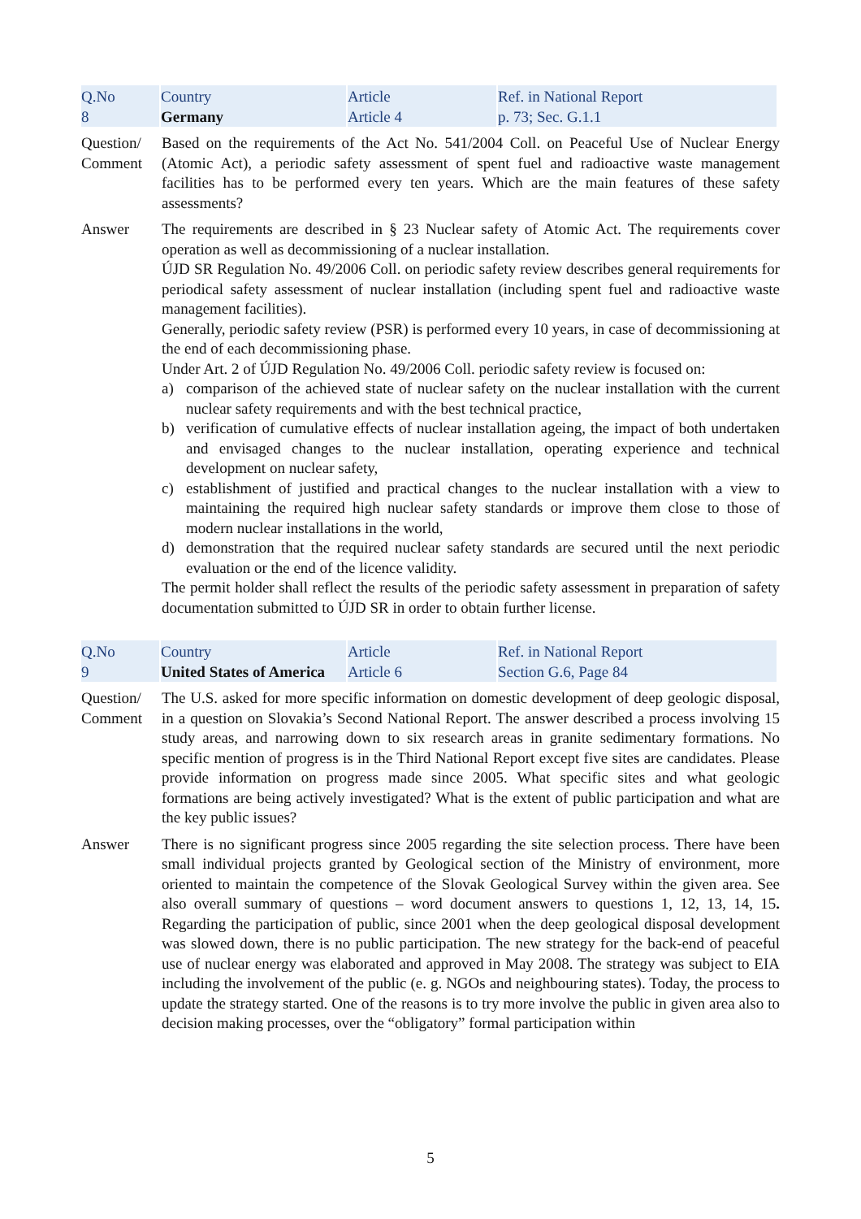| Q.No 8 | Country Germany | Article Article 4 | Ref. in National Report p. 73; Sec. G.1.1 |
Question/ Comment
Based on the requirements of the Act No. 541/2004 Coll. on Peaceful Use of Nuclear Energy (Atomic Act), a periodic safety assessment of spent fuel and radioactive waste management facilities has to be performed every ten years. Which are the main features of these safety assessments?
Answer The requirements are described in § 23 Nuclear safety of Atomic Act. The requirements cover operation as well as decommissioning of a nuclear installation.
ÚJD SR Regulation No. 49/2006 Coll. on periodic safety review describes general requirements for periodical safety assessment of nuclear installation (including spent fuel and radioactive waste management facilities).
Generally, periodic safety review (PSR) is performed every 10 years, in case of decommissioning at the end of each decommissioning phase.
Under Art. 2 of ÚJD Regulation No. 49/2006 Coll. periodic safety review is focused on:
a) comparison of the achieved state of nuclear safety on the nuclear installation with the current nuclear safety requirements and with the best technical practice,
b) verification of cumulative effects of nuclear installation ageing, the impact of both undertaken and envisaged changes to the nuclear installation, operating experience and technical development on nuclear safety,
c) establishment of justified and practical changes to the nuclear installation with a view to maintaining the required high nuclear safety standards or improve them close to those of modern nuclear installations in the world,
d) demonstration that the required nuclear safety standards are secured until the next periodic evaluation or the end of the licence validity.
The permit holder shall reflect the results of the periodic safety assessment in preparation of safety documentation submitted to ÚJD SR in order to obtain further license.
| Q.No 9 | Country United States of America | Article Article 6 | Ref. in National Report Section G.6, Page 84 |
Question/ Comment
The U.S. asked for more specific information on domestic development of deep geologic disposal, in a question on Slovakia’s Second National Report. The answer described a process involving 15 study areas, and narrowing down to six research areas in granite sedimentary formations. No specific mention of progress is in the Third National Report except five sites are candidates. Please provide information on progress made since 2005. What specific sites and what geologic formations are being actively investigated? What is the extent of public participation and what are the key public issues?
Answer There is no significant progress since 2005 regarding the site selection process. There have been small individual projects granted by Geological section of the Ministry of environment, more oriented to maintain the competence of the Slovak Geological Survey within the given area. See also overall summary of questions – word document answers to questions 1, 12, 13, 14, 15. Regarding the participation of public, since 2001 when the deep geological disposal development was slowed down, there is no public participation. The new strategy for the back-end of peaceful use of nuclear energy was elaborated and approved in May 2008. The strategy was subject to EIA including the involvement of the public (e. g. NGOs and neighbouring states). Today, the process to update the strategy started. One of the reasons is to try more involve the public in given area also to decision making processes, over the “obligatory” formal participation within
5